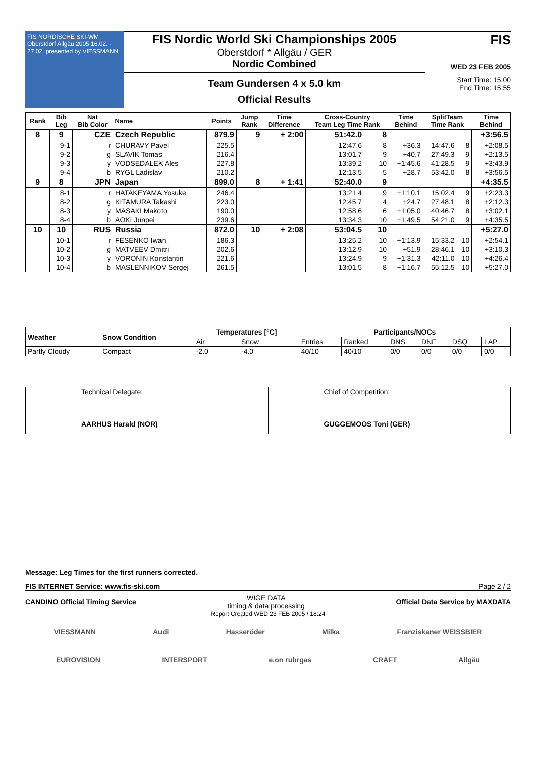FIS NORDISCHE SKI-WM Oberstdorf Allgäu 2005 16.02. - 27.02. presented by VIESSMANN
FIS Nordic World Ski Championships 2005
Oberstdorf * Allgäu / GER
Nordic Combined
Team Gundersen 4 x 5.0 km
Official Results
FIS
WED 23 FEB 2005
Start Time: 15:00
End Time: 15:55
| Rank | Bib Leg | Nat Bib Color | Name | Points | Jump Rank | Time Difference | Cross-Country Team Leg Time Rank | | Time Behind | SplitTeam Time Rank | | Time Behind |
| --- | --- | --- | --- | --- | --- | --- | --- | --- | --- | --- | --- | --- |
| 8 | 9 | CZE | Czech Republic | 879.9 | 9 | + 2:00 | 51:42.0 | 8 | | | | +3:56.5 |
| | 9-1 | r | CHURAVY Pavel | 225.5 | | | 12:47.6 | 8 | +36.3 | 14:47.6 | 8 | +2:08.5 |
| | 9-2 | g | SLAVIK Tomas | 216.4 | | | 13:01.7 | 9 | +40.7 | 27:49.3 | 9 | +2:13.5 |
| | 9-3 | y | VODSEDALEK Ales | 227.8 | | | 13:39.2 | 10 | +1:45.6 | 41:28.5 | 9 | +3:43.9 |
| | 9-4 | b | RYGL Ladislav | 210.2 | | | 12:13.5 | 5 | +28.7 | 53:42.0 | 8 | +3:56.5 |
| 9 | 8 | JPN | Japan | 899.0 | 8 | + 1:41 | 52:40.0 | 9 | | | | +4:35.5 |
| | 8-1 | r | HATAKEYAMA Yosuke | 246.4 | | | 13:21.4 | 9 | +1:10.1 | 15:02.4 | 9 | +2:23.3 |
| | 8-2 | g | KITAMURA Takashi | 223.0 | | | 12:45.7 | 4 | +24.7 | 27:48.1 | 8 | +2:12.3 |
| | 8-3 | y | MASAKI Makoto | 190.0 | | | 12:58.6 | 6 | +1:05.0 | 40:46.7 | 8 | +3:02.1 |
| | 8-4 | b | AOKI Junpei | 239.6 | | | 13:34.3 | 10 | +1:49.5 | 54:21.0 | 9 | +4:35.5 |
| 10 | 10 | RUS | Russia | 872.0 | 10 | + 2:08 | 53:04.5 | 10 | | | | +5:27.0 |
| | 10-1 | r | FESENKO Iwan | 186.3 | | | 13:25.2 | 10 | +1:13.9 | 15:33.2 | 10 | +2:54.1 |
| | 10-2 | g | MATVEEV Dmitri | 202.6 | | | 13:12.9 | 10 | +51.9 | 28:46.1 | 10 | +3:10.3 |
| | 10-3 | y | VORONIN Konstantin | 221.6 | | | 13:24.9 | 9 | +1:31.3 | 42:11.0 | 10 | +4:26.4 |
| | 10-4 | b | MASLENNIKOV Sergej | 261.5 | | | 13:01.5 | 8 | +1:16.7 | 55:12.5 | 10 | +5:27.0 |
| Weather | Snow Condition | Temperatures [°C] | | Participants/NOCs | | | | | |
| --- | --- | --- | --- | --- | --- | --- | --- | --- | --- |
| | | Air | Snow | Entries | Ranked | DNS | DNF | DSQ | LAP |
| Partly Cloudy | Compact | -2.0 | -4.0 | 40/10 | 40/10 | 0/0 | 0/0 | 0/0 | 0/0 |
| Technical Delegate: AARHUS Harald (NOR) | Chief of Competition: GUGGEMOOS Toni (GER) |
Message: Leg Times for the first runners corrected.
FIS INTERNET Service: www.fis-ski.com Page 2 / 2
CANDINO Official Timing Service WIGE DATA
timing & data processing Official Data Service by MAXDATA
Report Created WED 23 FEB 2005 / 18:24
VIESSMANN Audi Hasseröder Milka Franziskaner WEISSBIER
EUROVISION INTERSPORT e.on ruhrgas CRAFT Allgäu